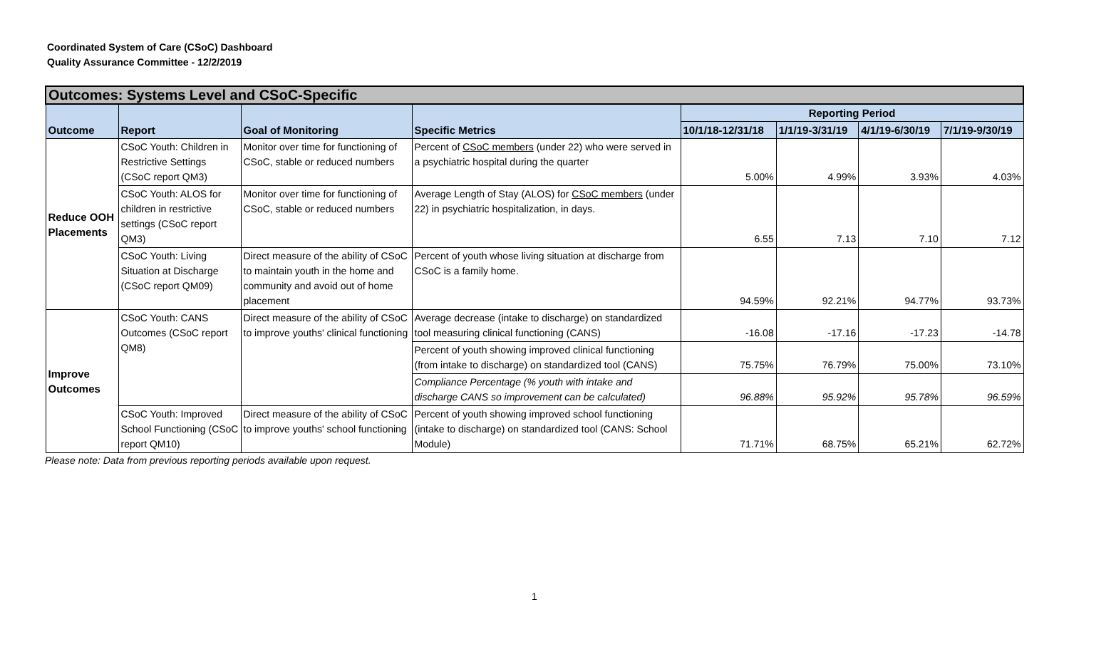Coordinated System of Care (CSoC) Dashboard
Quality Assurance Committee - 12/2/2019
| Outcomes: Systems Level and CSoC-Specific | | | | | | | |
| Outcome | Report | Goal of Monitoring | Specific Metrics | Reporting Period | | | |
| | | | | 10/1/18-12/31/18 | 1/1/19-3/31/19 | 4/1/19-6/30/19 | 7/1/19-9/30/19 |
| Reduce OOH Placements | CSoC Youth: Children in Restrictive Settings (CSoC report QM3) | Monitor over time for functioning of CSoC, stable or reduced numbers | Percent of CSoC members (under 22) who were served in a psychiatric hospital during the quarter | 5.00% | 4.99% | 3.93% | 4.03% |
| | CSoC Youth: ALOS for children in restrictive settings (CSoC report QM3) | Monitor over time for functioning of CSoC, stable or reduced numbers | Average Length of Stay (ALOS) for CSoC members (under 22) in psychiatric hospitalization, in days. | 6.55 | 7.13 | 7.10 | 7.12 |
| | CSoC Youth: Living Situation at Discharge (CSoC report QM09) | Direct measure of the ability of CSoC to maintain youth in the home and community and avoid out of home placement | Percent of youth whose living situation at discharge from CSoC is a family home. | 94.59% | 92.21% | 94.77% | 93.73% |
| Improve Outcomes | CSoC Youth: CANS Outcomes (CSoC report QM8) | Direct measure of the ability of CSoC to improve youths' clinical functioning | Average decrease (intake to discharge) on standardized tool measuring clinical functioning (CANS) | -16.08 | -17.16 | -17.23 | -14.78 |
| | | | Percent of youth showing improved clinical functioning (from intake to discharge) on standardized tool (CANS) | 75.75% | 76.79% | 75.00% | 73.10% |
| | | | Compliance Percentage (% youth with intake and discharge CANS so improvement can be calculated) | 96.88% | 95.92% | 95.78% | 96.59% |
| | CSoC Youth: Improved School Functioning (CSoC report QM10) | Direct measure of the ability of CSoC to improve youths' school functioning | Percent of youth showing improved school functioning (intake to discharge) on standardized tool (CANS: School Module) | 71.71% | 68.75% | 65.21% | 62.72% |
Please note: Data from previous reporting periods available upon request.
1